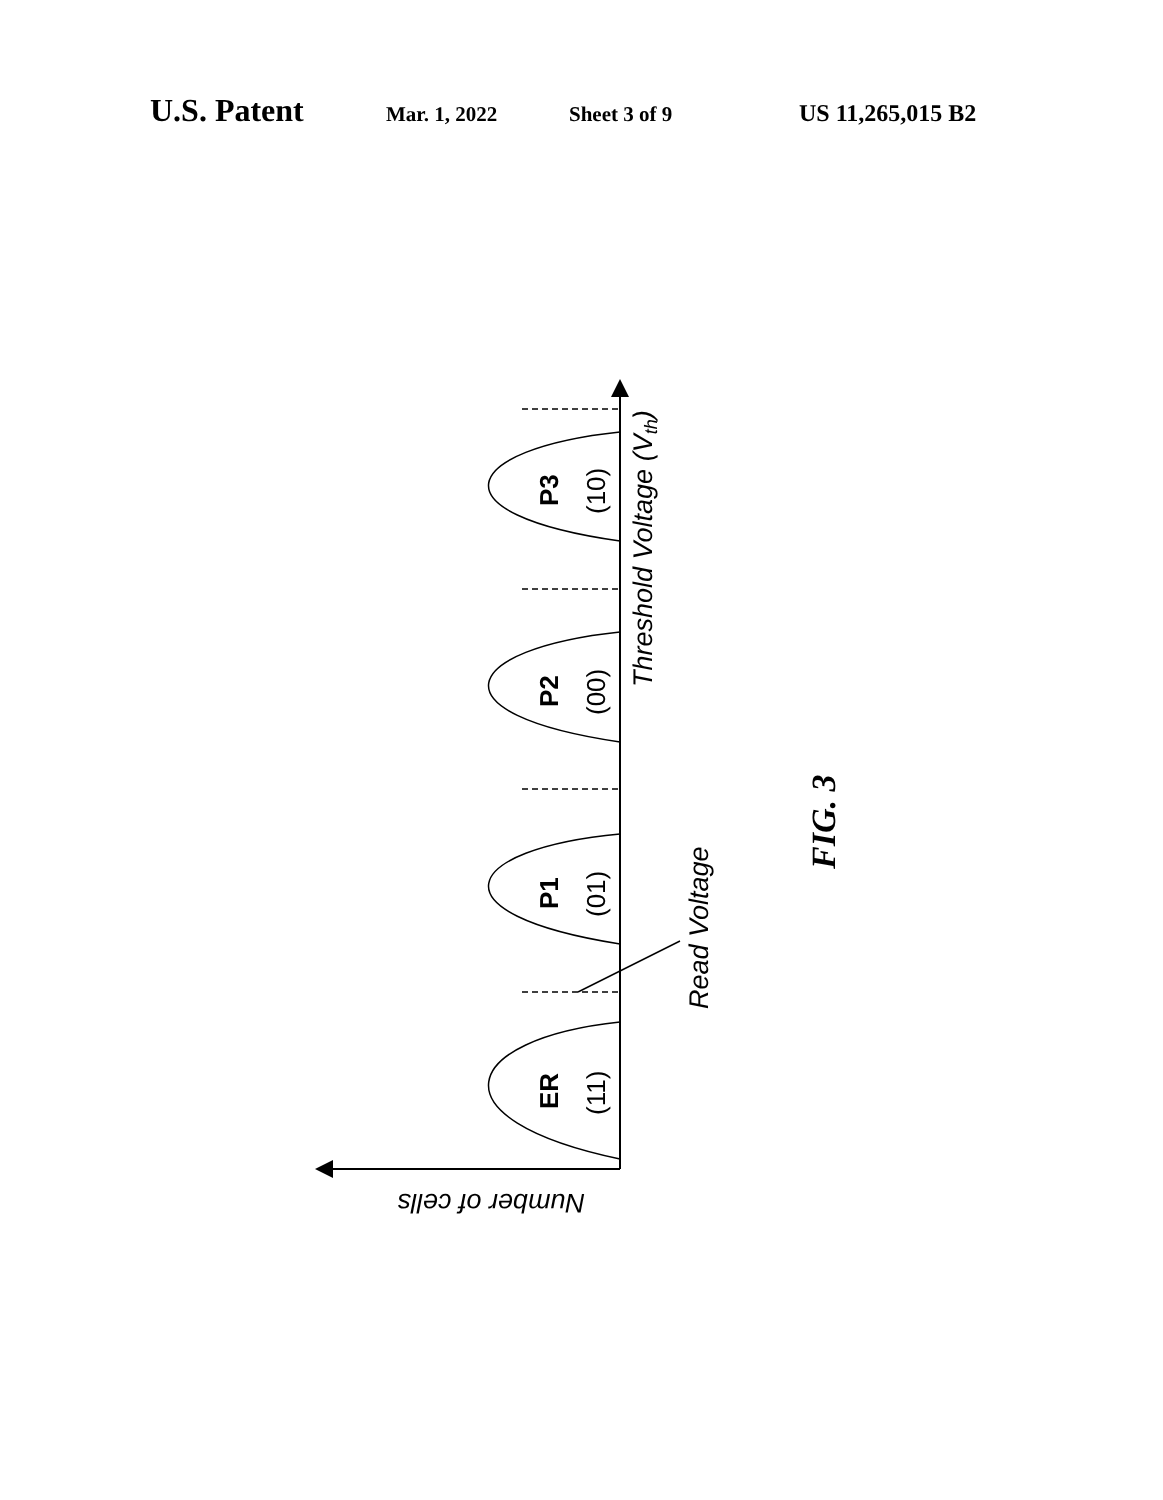U.S. Patent Mar. 1, 2022 Sheet 3 of 9 US 11,265,015 B2
ER
(11)
P1
(01)
P2
(00)
P3
(10)
Threshold Voltage (Vth)
Read Voltage
FIG. 3
Number of cells